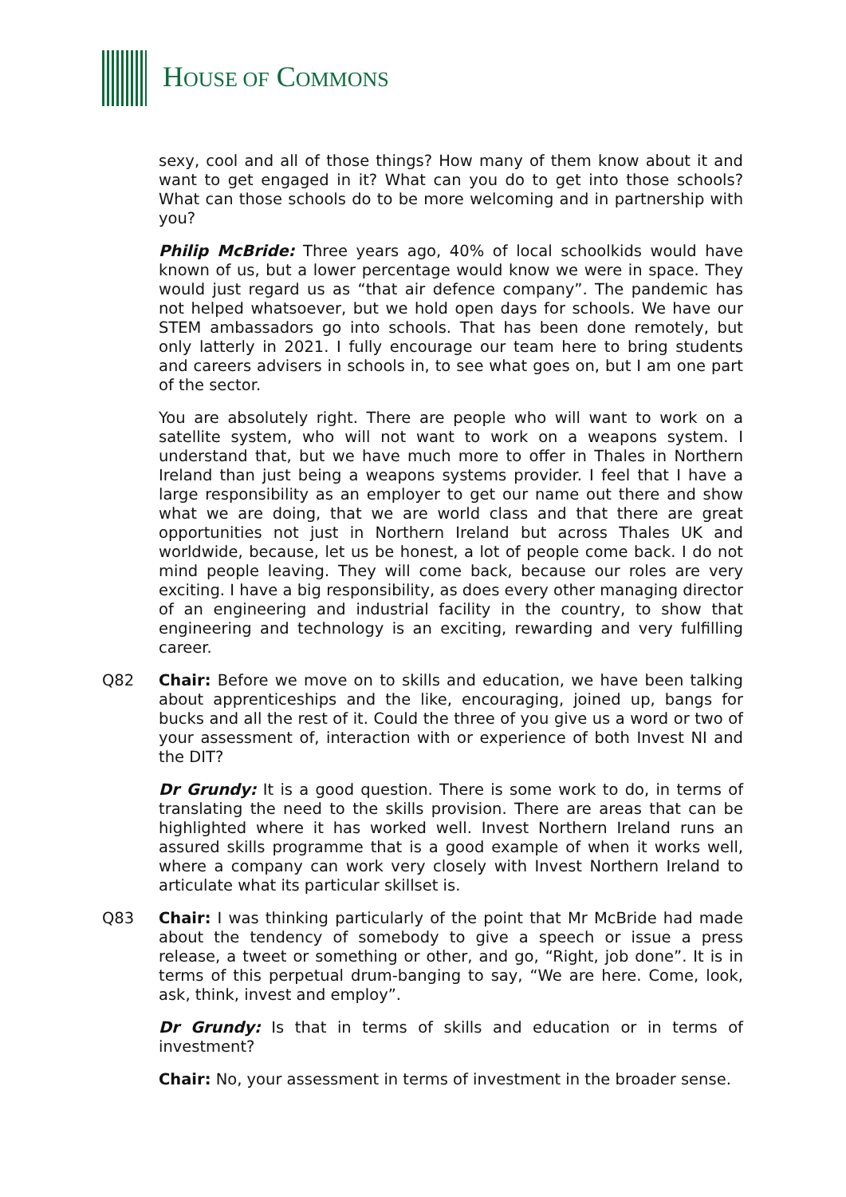HOUSE OF COMMONS
sexy, cool and all of those things? How many of them know about it and want to get engaged in it? What can you do to get into those schools? What can those schools do to be more welcoming and in partnership with you?
Philip McBride: Three years ago, 40% of local schoolkids would have known of us, but a lower percentage would know we were in space. They would just regard us as “that air defence company”. The pandemic has not helped whatsoever, but we hold open days for schools. We have our STEM ambassadors go into schools. That has been done remotely, but only latterly in 2021. I fully encourage our team here to bring students and careers advisers in schools in, to see what goes on, but I am one part of the sector.
You are absolutely right. There are people who will want to work on a satellite system, who will not want to work on a weapons system. I understand that, but we have much more to offer in Thales in Northern Ireland than just being a weapons systems provider. I feel that I have a large responsibility as an employer to get our name out there and show what we are doing, that we are world class and that there are great opportunities not just in Northern Ireland but across Thales UK and worldwide, because, let us be honest, a lot of people come back. I do not mind people leaving. They will come back, because our roles are very exciting. I have a big responsibility, as does every other managing director of an engineering and industrial facility in the country, to show that engineering and technology is an exciting, rewarding and very fulfilling career.
Q82 Chair: Before we move on to skills and education, we have been talking about apprenticeships and the like, encouraging, joined up, bangs for bucks and all the rest of it. Could the three of you give us a word or two of your assessment of, interaction with or experience of both Invest NI and the DIT?
Dr Grundy: It is a good question. There is some work to do, in terms of translating the need to the skills provision. There are areas that can be highlighted where it has worked well. Invest Northern Ireland runs an assured skills programme that is a good example of when it works well, where a company can work very closely with Invest Northern Ireland to articulate what its particular skillset is.
Q83 Chair: I was thinking particularly of the point that Mr McBride had made about the tendency of somebody to give a speech or issue a press release, a tweet or something or other, and go, “Right, job done”. It is in terms of this perpetual drum-banging to say, “We are here. Come, look, ask, think, invest and employ”.
Dr Grundy: Is that in terms of skills and education or in terms of investment?
Chair: No, your assessment in terms of investment in the broader sense.